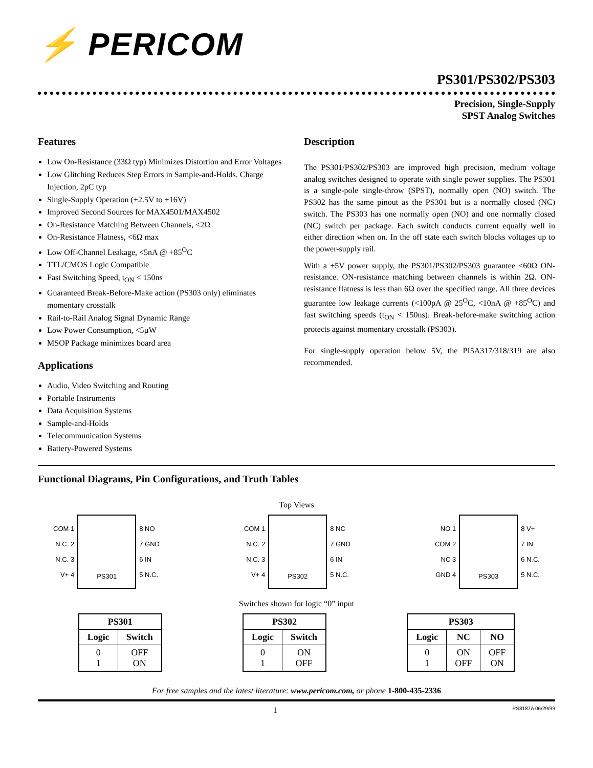⚡ PERICOM
PS301/PS302/PS303
Precision, Single-Supply
SPST Analog Switches
Features
Low On-Resistance (33Ω typ) Minimizes Distortion and Error Voltages
Low Glitching Reduces Step Errors in Sample-and-Holds. Charge Injection, 2pC typ
Single-Supply Operation (+2.5V to +16V)
Improved Second Sources for MAX4501/MAX4502
On-Resistance Matching Between Channels, <2Ω
On-Resistance Flatness, <6Ω max
Low Off-Channel Leakage, <5nA @ +85<sup>O</sup>C
TTL/CMOS Logic Compatible
Fast Switching Speed, t<sub>ON</sub> < 150ns
Guaranteed Break-Before-Make action (PS303 only) eliminates momentary crosstalk
Rail-to-Rail Analog Signal Dynamic Range
Low Power Consumption, <5µW
MSOP Package minimizes board area
Applications
Audio, Video Switching and Routing
Portable Instruments
Data Acquisition Systems
Sample-and-Holds
Telecommunication Systems
Battery-Powered Systems
Description
The PS301/PS302/PS303 are improved high precision, medium voltage analog switches designed to operate with single power supplies. The PS301 is a single-pole single-throw (SPST), normally open (NO) switch. The PS302 has the same pinout as the PS301 but is a normally closed (NC) switch. The PS303 has one normally open (NO) and one normally closed (NC) switch per package. Each switch conducts current equally well in either direction when on. In the off state each switch blocks voltages up to the power-supply rail.
With a +5V power supply, the PS301/PS302/PS303 guarantee <60Ω ON-resistance. ON-resistance matching between channels is within 2Ω. ON-resistance flatness is less than 6Ω over the specified range. All three devices guarantee low leakage currents (<100pA @ 25<sup>O</sup>C, <10nA @ +85<sup>O</sup>C) and fast switching speeds (t<sub>ON</sub> < 150ns). Break-before-make switching action protects against momentary crosstalk (PS303).
For single-supply operation below 5V, the PI5A317/318/319 are also recommended.
Functional Diagrams, Pin Configurations, and Truth Tables
Top Views
COM 1
N.C. 2
N.C. 3
V+ 4
PS301
8 NO
7 GND
6 IN
5 N.C.
COM 1
N.C. 2
N.C. 3
V+ 4
PS302
8 NC
7 GND
6 IN
5 N.C.
NO 1
COM 2
NC 3
GND 4
PS303
8 V+
7 IN
6 N.C.
5 N.C.
Switches shown for logic “0” input
| PS301 | |
| --- | --- |
| Logic | Switch |
| 0 1 | OFF ON |
| PS302 | |
| --- | --- |
| Logic | Switch |
| 0 1 | ON OFF |
| PS303 | | |
| --- | --- | --- |
| Logic | NC | NO |
| 0 1 | ON OFF | OFF ON |
For free samples and the latest literature: www.pericom.com, or phone 1-800-435-2336
1 PS8187A 06/29/99